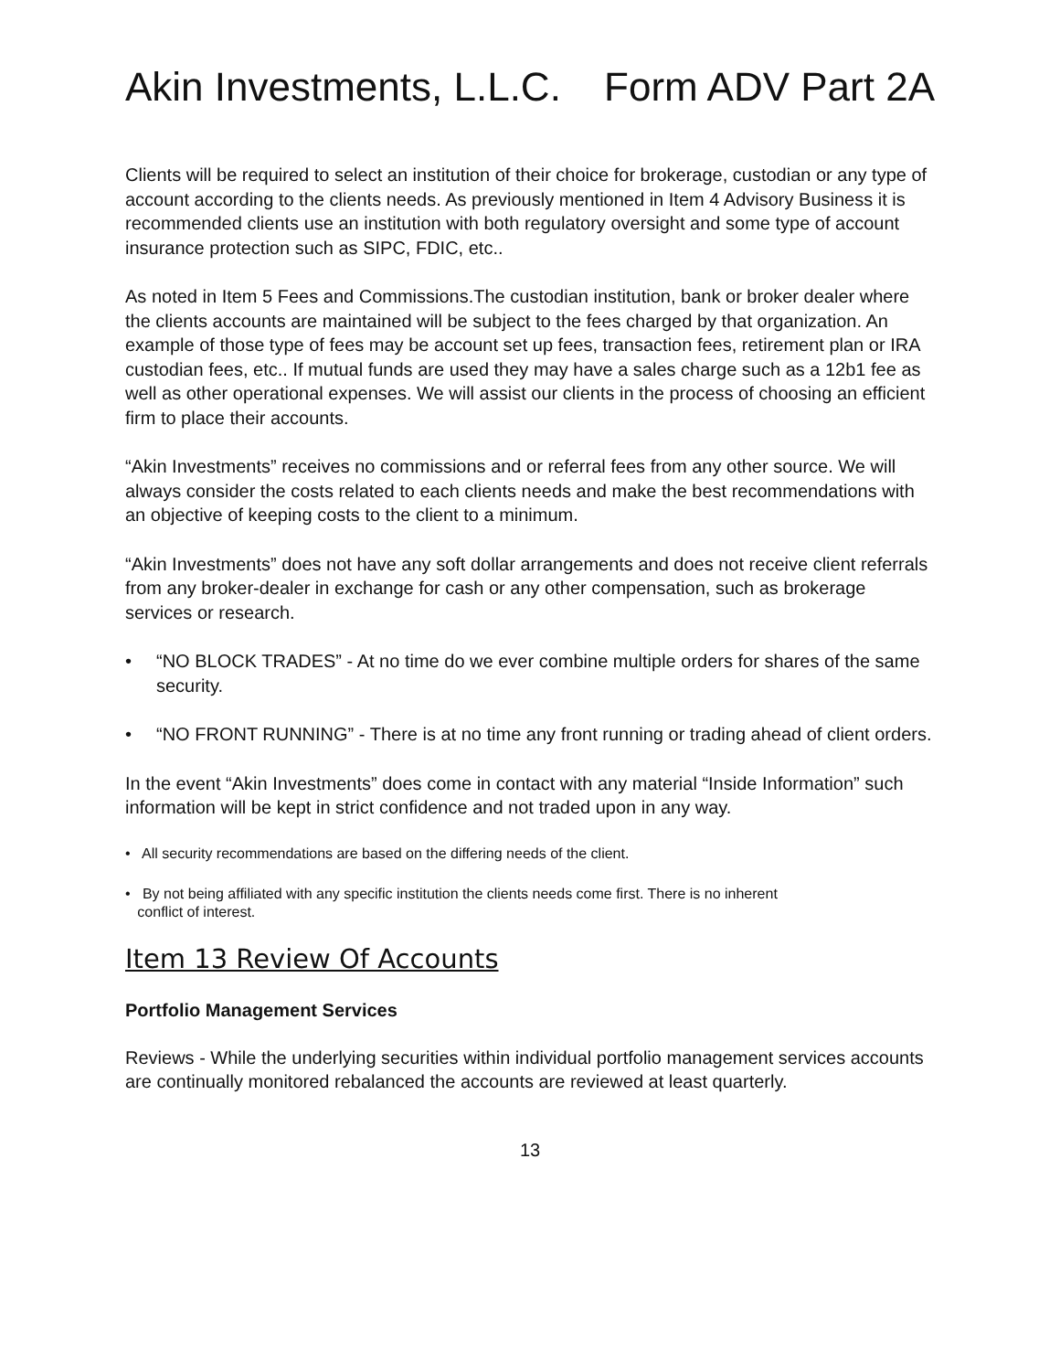Akin Investments, L.L.C. Form ADV Part 2A
Clients will be required to select an institution of their choice for brokerage, custodian or any type of account according to the clients needs. As previously mentioned in Item 4 Advisory Business it is recommended clients use an institution with both regulatory oversight and some type of account insurance protection such as SIPC, FDIC, etc..
As noted in Item 5 Fees and Commissions.The custodian institution, bank or broker dealer where the clients accounts are maintained will be subject to the fees charged by that organization. An example of those type of fees may be account set up fees, transaction fees, retirement plan or IRA custodian fees, etc.. If mutual funds are used they may have a sales charge such as a 12b1 fee as well as other operational expenses. We will assist our clients in the process of choosing an efficient firm to place their accounts.
“Akin Investments” receives no commissions and or referral fees from any other source. We will always consider the costs related to each clients needs and make the best recommendations with an objective of keeping costs to the client to a minimum.
“Akin Investments” does not have any soft dollar arrangements and does not receive client referrals from any broker-dealer in exchange for cash or any other compensation, such as brokerage services or research.
• “NO BLOCK TRADES” - At no time do we ever combine multiple orders for shares of the same security.
• “NO FRONT RUNNING” - There is at no time any front running or trading ahead of client orders.
In the event “Akin Investments” does come in contact with any material “Inside Information” such information will be kept in strict confidence and not traded upon in any way.
• All security recommendations are based on the differing needs of the client.
• By not being affiliated with any specific institution the clients needs come first. There is no inherent
conflict of interest.
Item 13 Review Of Accounts
Portfolio Management Services
Reviews - While the underlying securities within individual portfolio management services accounts are continually monitored rebalanced the accounts are reviewed at least quarterly.
13